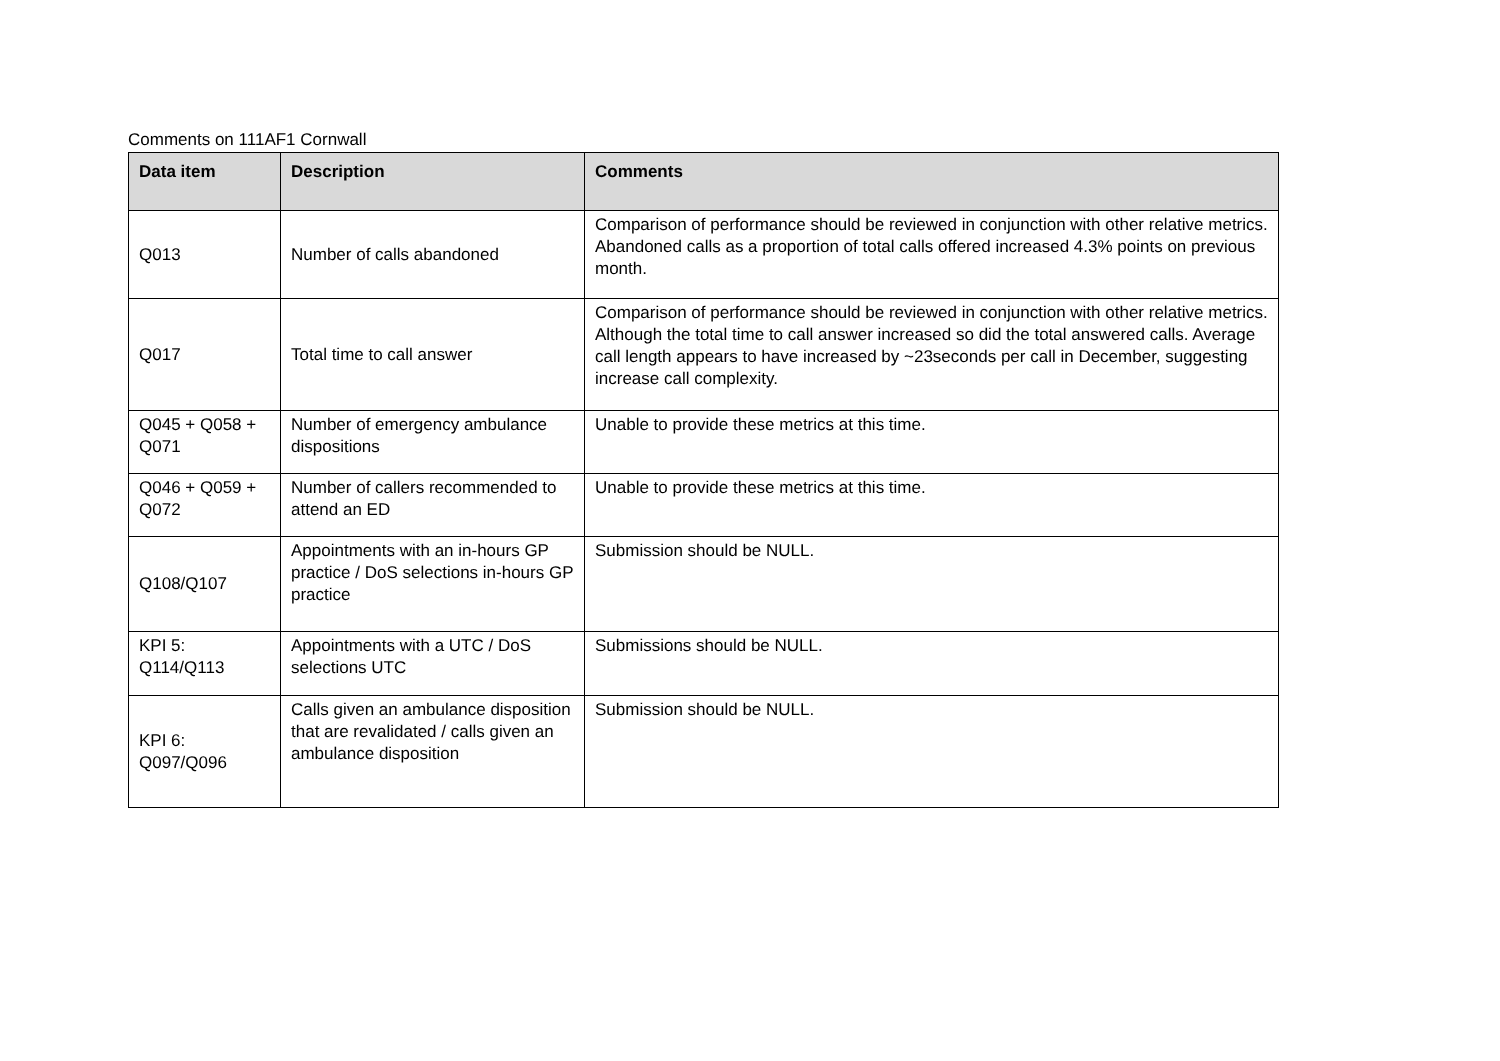Comments on 111AF1 Cornwall
| Data item | Description | Comments |
| --- | --- | --- |
| Q013 | Number of calls abandoned | Comparison of performance should be reviewed in conjunction with other relative metrics. Abandoned calls as a proportion of total calls offered increased 4.3% points on previous month. |
| Q017 | Total time to call answer | Comparison of performance should be reviewed in conjunction with other relative metrics. Although the total time to call answer increased so did the total answered calls. Average call length appears to have increased by ~23seconds per call in December, suggesting increase call complexity. |
| Q045 + Q058 + Q071 | Number of emergency ambulance dispositions | Unable to provide these metrics at this time. |
| Q046 + Q059 + Q072 | Number of callers recommended to attend an ED | Unable to provide these metrics at this time. |
| Q108/Q107 | Appointments with an in-hours GP practice / DoS selections in-hours GP practice | Submission should be NULL. |
| KPI 5: Q114/Q113 | Appointments with a UTC / DoS selections UTC | Submissions should be NULL. |
| KPI 6: Q097/Q096 | Calls given an ambulance disposition that are revalidated / calls given an ambulance disposition | Submission should be NULL. |